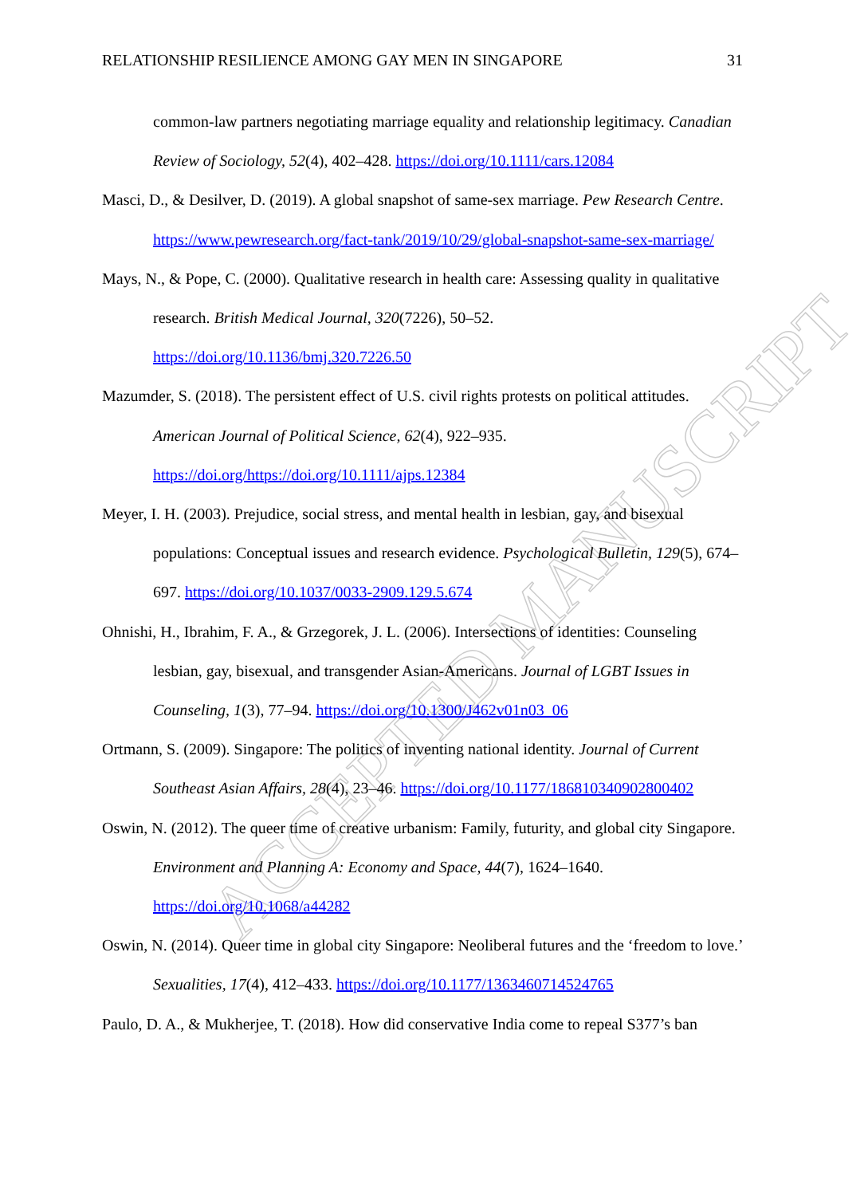ACCEPTED MANUSCRIPT
RELATIONSHIP RESILIENCE AMONG GAY MEN IN SINGAPORE 31
common-law partners negotiating marriage equality and relationship legitimacy. Canadian Review of Sociology, 52(4), 402–428. https://doi.org/10.1111/cars.12084
Masci, D., & Desilver, D. (2019). A global snapshot of same-sex marriage. Pew Research Centre. https://www.pewresearch.org/fact-tank/2019/10/29/global-snapshot-same-sex-marriage/
Mays, N., & Pope, C. (2000). Qualitative research in health care: Assessing quality in qualitative research. British Medical Journal, 320(7226), 50–52. https://doi.org/10.1136/bmj.320.7226.50
Mazumder, S. (2018). The persistent effect of U.S. civil rights protests on political attitudes. American Journal of Political Science, 62(4), 922–935. https://doi.org/https://doi.org/10.1111/ajps.12384
Meyer, I. H. (2003). Prejudice, social stress, and mental health in lesbian, gay, and bisexual populations: Conceptual issues and research evidence. Psychological Bulletin, 129(5), 674–697. https://doi.org/10.1037/0033-2909.129.5.674
Ohnishi, H., Ibrahim, F. A., & Grzegorek, J. L. (2006). Intersections of identities: Counseling lesbian, gay, bisexual, and transgender Asian-Americans. Journal of LGBT Issues in Counseling, 1(3), 77–94. https://doi.org/10.1300/J462v01n03_06
Ortmann, S. (2009). Singapore: The politics of inventing national identity. Journal of Current Southeast Asian Affairs, 28(4), 23–46. https://doi.org/10.1177/186810340902800402
Oswin, N. (2012). The queer time of creative urbanism: Family, futurity, and global city Singapore. Environment and Planning A: Economy and Space, 44(7), 1624–1640. https://doi.org/10.1068/a44282
Oswin, N. (2014). Queer time in global city Singapore: Neoliberal futures and the ‘freedom to love.’ Sexualities, 17(4), 412–433. https://doi.org/10.1177/1363460714524765
Paulo, D. A., & Mukherjee, T. (2018). How did conservative India come to repeal S377’s ban